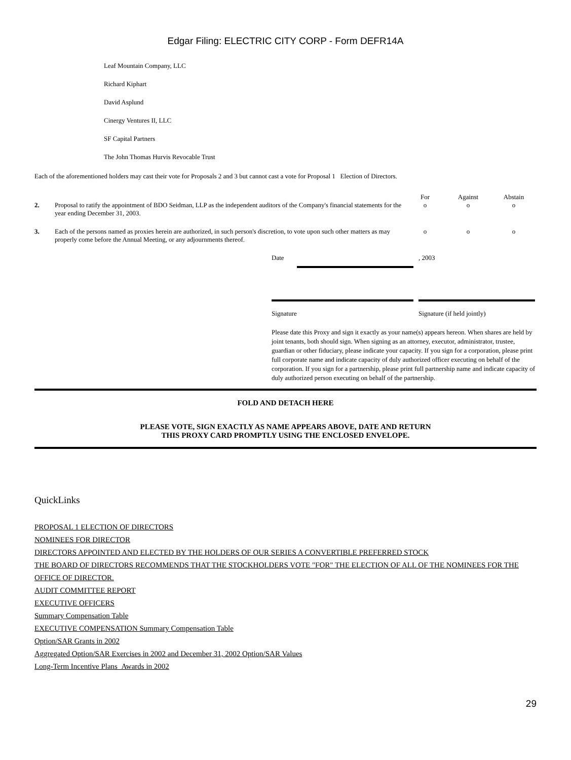Edgar Filing: ELECTRIC CITY CORP - Form DEFR14A
Leaf Mountain Company, LLC
Richard Kiphart
David Asplund
Cinergy Ventures II, LLC
SF Capital Partners
The John Thomas Hurvis Revocable Trust
Each of the aforementioned holders may cast their vote for Proposals 2 and 3 but cannot cast a vote for Proposal 1 Election of Directors.
| | | For | Against | Abstain |
| --- | --- | --- | --- | --- |
| 2. | Proposal to ratify the appointment of BDO Seidman, LLP as the independent auditors of the Company's financial statements for the year ending December 31, 2003. | o | o | o |
| 3. | Each of the persons named as proxies herein are authorized, in such person's discretion, to vote upon such other matters as may properly come before the Annual Meeting, or any adjournments thereof. | o | o | o |
Date , 2003
Signature Signature (if held jointly)
Please date this Proxy and sign it exactly as your name(s) appears hereon. When shares are held by joint tenants, both should sign. When signing as an attorney, executor, administrator, trustee, guardian or other fiduciary, please indicate your capacity. If you sign for a corporation, please print full corporate name and indicate capacity of duly authorized officer executing on behalf of the corporation. If you sign for a partnership, please print full partnership name and indicate capacity of duly authorized person executing on behalf of the partnership.
FOLD AND DETACH HERE
PLEASE VOTE, SIGN EXACTLY AS NAME APPEARS ABOVE, DATE AND RETURN
THIS PROXY CARD PROMPTLY USING THE ENCLOSED ENVELOPE.
QuickLinks
PROPOSAL 1 ELECTION OF DIRECTORS
NOMINEES FOR DIRECTOR
DIRECTORS APPOINTED AND ELECTED BY THE HOLDERS OF OUR SERIES A CONVERTIBLE PREFERRED STOCK
THE BOARD OF DIRECTORS RECOMMENDS THAT THE STOCKHOLDERS VOTE "FOR" THE ELECTION OF ALL OF THE NOMINEES FOR THE OFFICE OF DIRECTOR.
AUDIT COMMITTEE REPORT
EXECUTIVE OFFICERS
Summary Compensation Table
EXECUTIVE COMPENSATION Summary Compensation Table
Option/SAR Grants in 2002
Aggregated Option/SAR Exercises in 2002 and December 31, 2002 Option/SAR Values
Long-Term Incentive Plans Awards in 2002
29